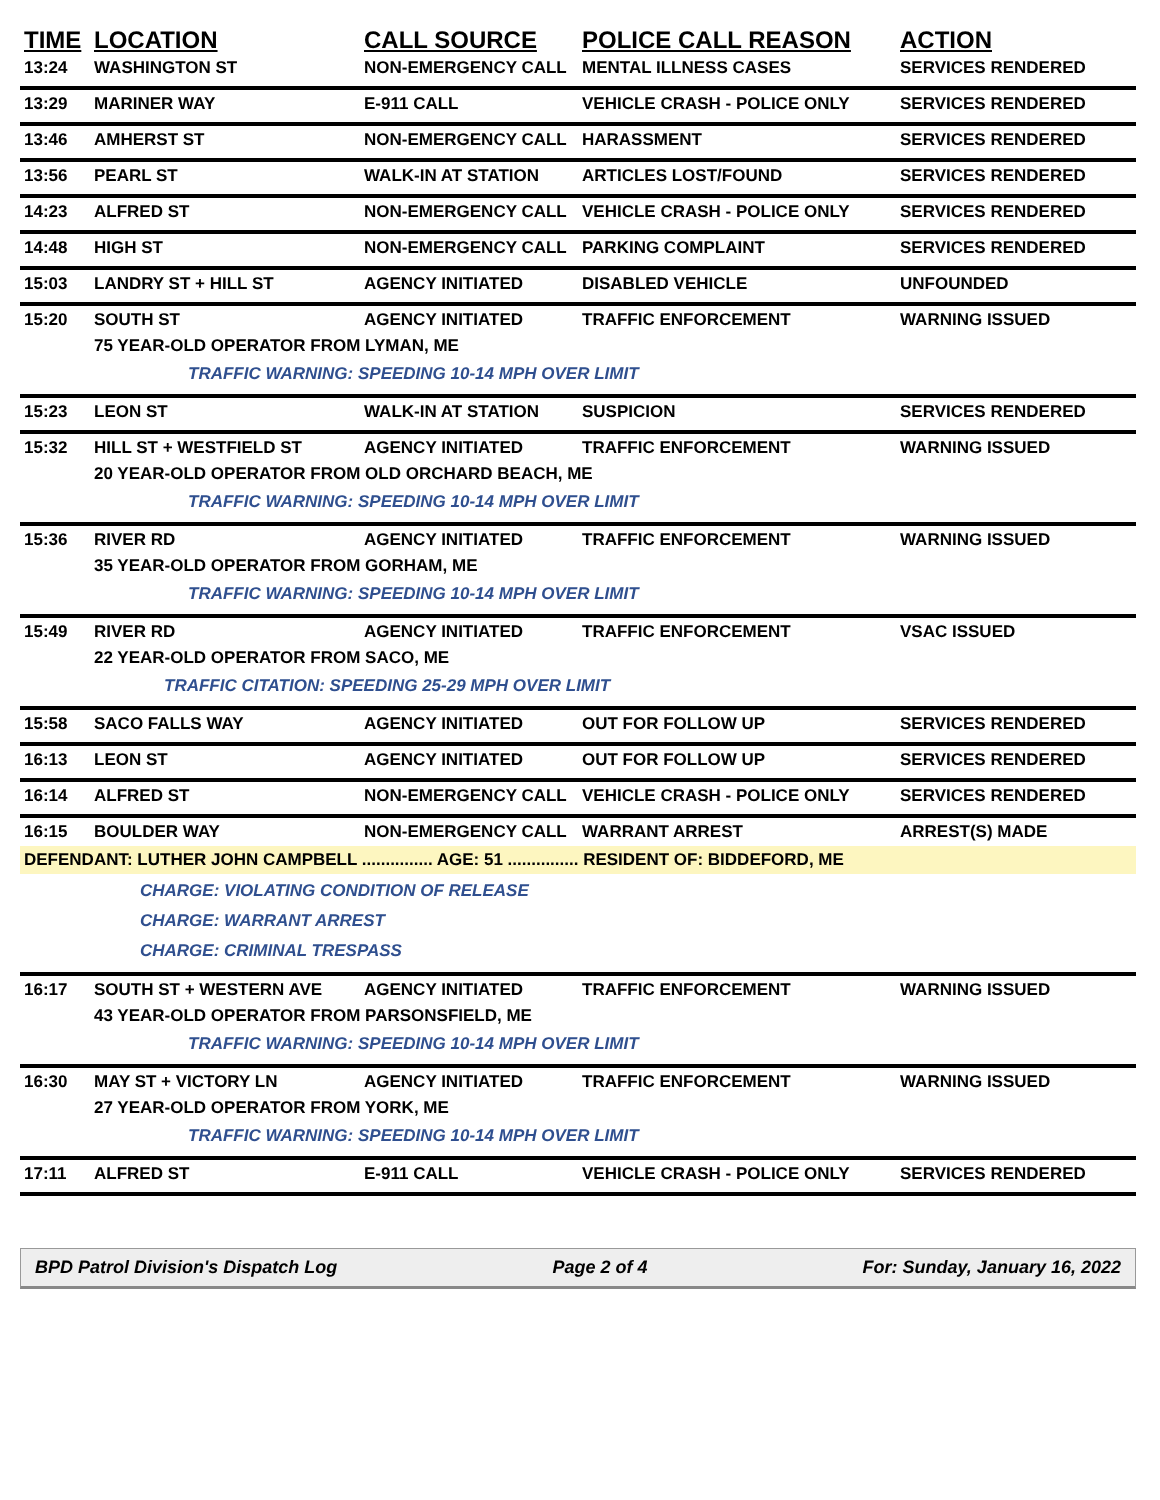| TIME | LOCATION | CALL SOURCE | POLICE CALL REASON | ACTION |
| --- | --- | --- | --- | --- |
| 13:24 | WASHINGTON ST | NON-EMERGENCY CALL | MENTAL ILLNESS CASES | SERVICES RENDERED |
| 13:29 | MARINER WAY | E-911 CALL | VEHICLE CRASH - POLICE ONLY | SERVICES RENDERED |
| 13:46 | AMHERST ST | NON-EMERGENCY CALL | HARASSMENT | SERVICES RENDERED |
| 13:56 | PEARL ST | WALK-IN AT STATION | ARTICLES LOST/FOUND | SERVICES RENDERED |
| 14:23 | ALFRED ST | NON-EMERGENCY CALL | VEHICLE CRASH - POLICE ONLY | SERVICES RENDERED |
| 14:48 | HIGH ST | NON-EMERGENCY CALL | PARKING COMPLAINT | SERVICES RENDERED |
| 15:03 | LANDRY ST + HILL ST | AGENCY INITIATED | DISABLED VEHICLE | UNFOUNDED |
| 15:20 | SOUTH ST | AGENCY INITIATED | TRAFFIC ENFORCEMENT | WARNING ISSUED |
| | 75 YEAR-OLD OPERATOR FROM LYMAN, ME TRAFFIC WARNING: SPEEDING 10-14 MPH OVER LIMIT | | | |
| 15:23 | LEON ST | WALK-IN AT STATION | SUSPICION | SERVICES RENDERED |
| 15:32 | HILL ST + WESTFIELD ST | AGENCY INITIATED | TRAFFIC ENFORCEMENT | WARNING ISSUED |
| | 20 YEAR-OLD OPERATOR FROM OLD ORCHARD BEACH, ME TRAFFIC WARNING: SPEEDING 10-14 MPH OVER LIMIT | | | |
| 15:36 | RIVER RD | AGENCY INITIATED | TRAFFIC ENFORCEMENT | WARNING ISSUED |
| | 35 YEAR-OLD OPERATOR FROM GORHAM, ME TRAFFIC WARNING: SPEEDING 10-14 MPH OVER LIMIT | | | |
| 15:49 | RIVER RD | AGENCY INITIATED | TRAFFIC ENFORCEMENT | VSAC ISSUED |
| | 22 YEAR-OLD OPERATOR FROM SACO, ME TRAFFIC CITATION: SPEEDING 25-29 MPH OVER LIMIT | | | |
| 15:58 | SACO FALLS WAY | AGENCY INITIATED | OUT FOR FOLLOW UP | SERVICES RENDERED |
| 16:13 | LEON ST | AGENCY INITIATED | OUT FOR FOLLOW UP | SERVICES RENDERED |
| 16:14 | ALFRED ST | NON-EMERGENCY CALL | VEHICLE CRASH - POLICE ONLY | SERVICES RENDERED |
| 16:15 | BOULDER WAY | NON-EMERGENCY CALL | WARRANT ARREST | ARREST(S) MADE |
| DEFENDANT: LUTHER JOHN CAMPBELL ............... AGE: 51 ............... RESIDENT OF: BIDDEFORD, ME | | | | |
| | CHARGE: VIOLATING CONDITION OF RELEASE CHARGE: WARRANT ARREST CHARGE: CRIMINAL TRESPASS | | | |
| 16:17 | SOUTH ST + WESTERN AVE | AGENCY INITIATED | TRAFFIC ENFORCEMENT | WARNING ISSUED |
| | 43 YEAR-OLD OPERATOR FROM PARSONSFIELD, ME TRAFFIC WARNING: SPEEDING 10-14 MPH OVER LIMIT | | | |
| 16:30 | MAY ST + VICTORY LN | AGENCY INITIATED | TRAFFIC ENFORCEMENT | WARNING ISSUED |
| | 27 YEAR-OLD OPERATOR FROM YORK, ME TRAFFIC WARNING: SPEEDING 10-14 MPH OVER LIMIT | | | |
| 17:11 | ALFRED ST | E-911 CALL | VEHICLE CRASH - POLICE ONLY | SERVICES RENDERED |
BPD Patrol Division's Dispatch Log Page 2 of 4 For: Sunday, January 16, 2022